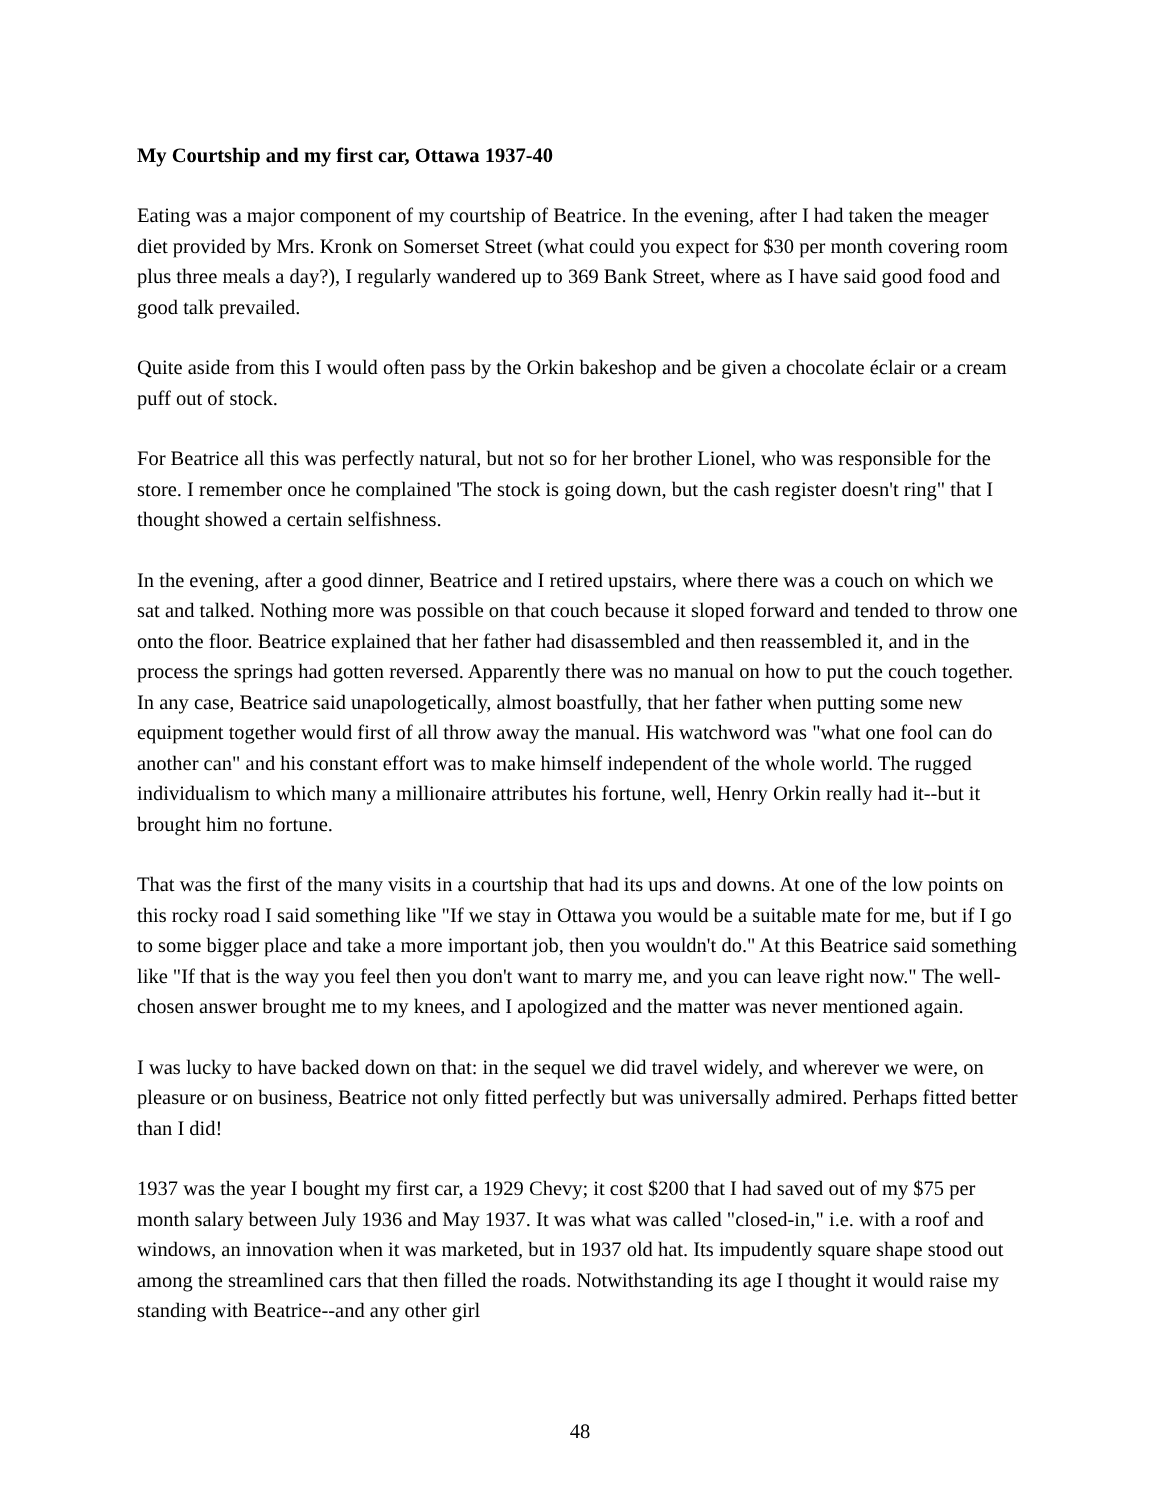My Courtship and my first car, Ottawa 1937-40
Eating was a major component of my courtship of Beatrice. In the evening, after I had taken the meager diet provided by Mrs. Kronk on Somerset Street (what could you expect for $30 per month covering room plus three meals a day?), I regularly wandered up to 369 Bank Street, where as I have said good food and good talk prevailed.
Quite aside from this I would often pass by the Orkin bakeshop and be given a chocolate éclair or a cream puff out of stock.
For Beatrice all this was perfectly natural, but not so for her brother Lionel, who was responsible for the store. I remember once he complained 'The stock is going down, but the cash register doesn't ring" that I thought showed a certain selfishness.
In the evening, after a good dinner, Beatrice and I retired upstairs, where there was a couch on which we sat and talked. Nothing more was possible on that couch because it sloped forward and tended to throw one onto the floor. Beatrice explained that her father had disassembled and then reassembled it, and in the process the springs had gotten reversed. Apparently there was no manual on how to put the couch together. In any case, Beatrice said unapologetically, almost boastfully, that her father when putting some new equipment together would first of all throw away the manual. His watchword was "what one fool can do another can" and his constant effort was to make himself independent of the whole world. The rugged individualism to which many a millionaire attributes his fortune, well, Henry Orkin really had it--but it brought him no fortune.
That was the first of the many visits in a courtship that had its ups and downs. At one of the low points on this rocky road I said something like "If we stay in Ottawa you would be a suitable mate for me, but if I go to some bigger place and take a more important job, then you wouldn't do." At this Beatrice said something like "If that is the way you feel then you don't want to marry me, and you can leave right now." The well-chosen answer brought me to my knees, and I apologized and the matter was never mentioned again.
I was lucky to have backed down on that: in the sequel we did travel widely, and wherever we were, on pleasure or on business, Beatrice not only fitted perfectly but was universally admired. Perhaps fitted better than I did!
1937 was the year I bought my first car, a 1929 Chevy; it cost $200 that I had saved out of my $75 per month salary between July 1936 and May 1937. It was what was called "closed-in," i.e. with a roof and windows, an innovation when it was marketed, but in 1937 old hat. Its impudently square shape stood out among the streamlined cars that then filled the roads. Notwithstanding its age I thought it would raise my standing with Beatrice--and any other girl
48